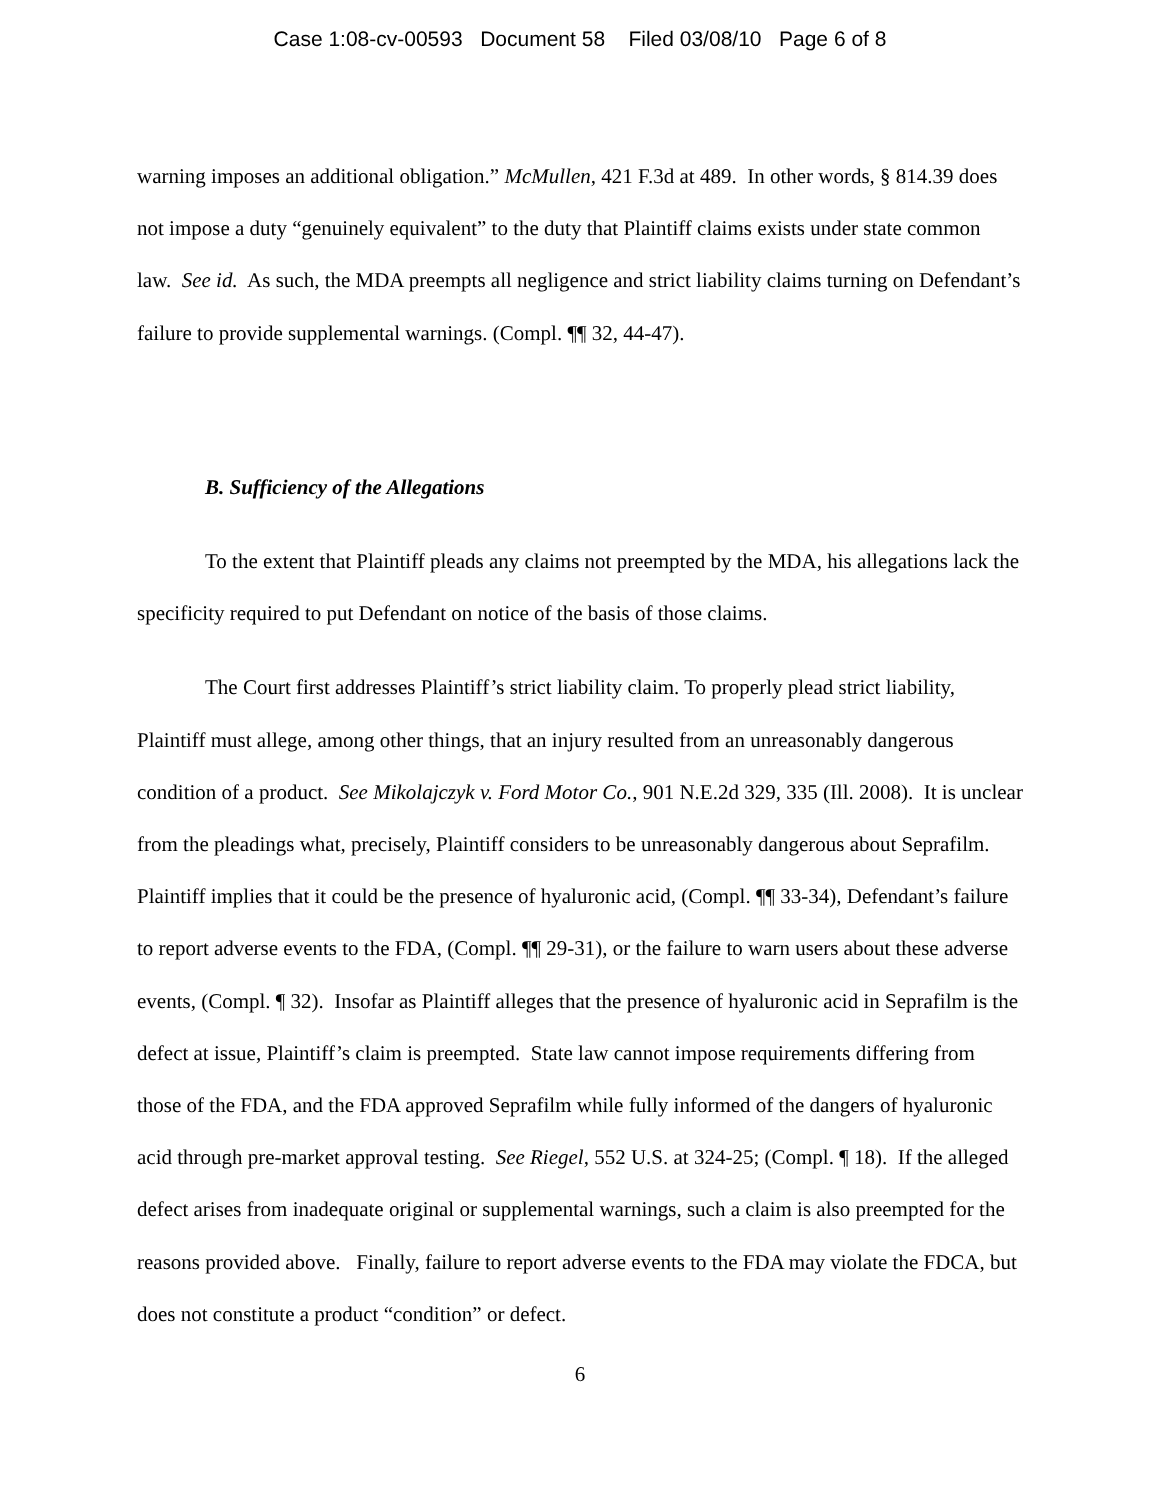Case 1:08-cv-00593 Document 58 Filed 03/08/10 Page 6 of 8
warning imposes an additional obligation.” McMullen, 421 F.3d at 489. In other words, § 814.39 does not impose a duty “genuinely equivalent” to the duty that Plaintiff claims exists under state common law. See id. As such, the MDA preempts all negligence and strict liability claims turning on Defendant’s failure to provide supplemental warnings. (Compl. ¶¶ 32, 44-47).
B. Sufficiency of the Allegations
To the extent that Plaintiff pleads any claims not preempted by the MDA, his allegations lack the specificity required to put Defendant on notice of the basis of those claims.
The Court first addresses Plaintiff’s strict liability claim. To properly plead strict liability, Plaintiff must allege, among other things, that an injury resulted from an unreasonably dangerous condition of a product. See Mikolajczyk v. Ford Motor Co., 901 N.E.2d 329, 335 (Ill. 2008). It is unclear from the pleadings what, precisely, Plaintiff considers to be unreasonably dangerous about Seprafilm. Plaintiff implies that it could be the presence of hyaluronic acid, (Compl. ¶¶ 33-34), Defendant’s failure to report adverse events to the FDA, (Compl. ¶¶ 29-31), or the failure to warn users about these adverse events, (Compl. ¶ 32). Insofar as Plaintiff alleges that the presence of hyaluronic acid in Seprafilm is the defect at issue, Plaintiff’s claim is preempted. State law cannot impose requirements differing from those of the FDA, and the FDA approved Seprafilm while fully informed of the dangers of hyaluronic acid through pre-market approval testing. See Riegel, 552 U.S. at 324-25; (Compl. ¶ 18). If the alleged defect arises from inadequate original or supplemental warnings, such a claim is also preempted for the reasons provided above. Finally, failure to report adverse events to the FDA may violate the FDCA, but does not constitute a product “condition” or defect.
6